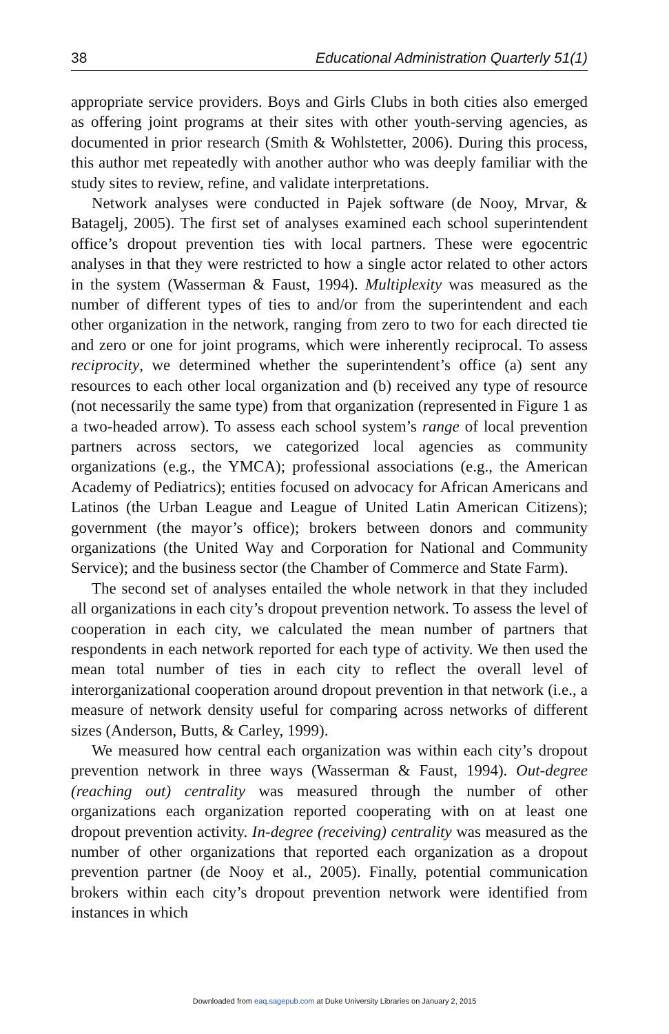38 Educational Administration Quarterly 51(1)
appropriate service providers. Boys and Girls Clubs in both cities also emerged as offering joint programs at their sites with other youth-serving agencies, as documented in prior research (Smith & Wohlstetter, 2006). During this process, this author met repeatedly with another author who was deeply familiar with the study sites to review, refine, and validate interpretations.
Network analyses were conducted in Pajek software (de Nooy, Mrvar, & Batagelj, 2005). The first set of analyses examined each school superintendent office’s dropout prevention ties with local partners. These were egocentric analyses in that they were restricted to how a single actor related to other actors in the system (Wasserman & Faust, 1994). Multiplexity was measured as the number of different types of ties to and/or from the superintendent and each other organization in the network, ranging from zero to two for each directed tie and zero or one for joint programs, which were inherently reciprocal. To assess reciprocity, we determined whether the superintendent’s office (a) sent any resources to each other local organization and (b) received any type of resource (not necessarily the same type) from that organization (represented in Figure 1 as a two-headed arrow). To assess each school system’s range of local prevention partners across sectors, we categorized local agencies as community organizations (e.g., the YMCA); professional associations (e.g., the American Academy of Pediatrics); entities focused on advocacy for African Americans and Latinos (the Urban League and League of United Latin American Citizens); government (the mayor’s office); brokers between donors and community organizations (the United Way and Corporation for National and Community Service); and the business sector (the Chamber of Commerce and State Farm).
The second set of analyses entailed the whole network in that they included all organizations in each city’s dropout prevention network. To assess the level of cooperation in each city, we calculated the mean number of partners that respondents in each network reported for each type of activity. We then used the mean total number of ties in each city to reflect the overall level of interorganizational cooperation around dropout prevention in that network (i.e., a measure of network density useful for comparing across networks of different sizes (Anderson, Butts, & Carley, 1999).
We measured how central each organization was within each city’s dropout prevention network in three ways (Wasserman & Faust, 1994). Out-degree (reaching out) centrality was measured through the number of other organizations each organization reported cooperating with on at least one dropout prevention activity. In-degree (receiving) centrality was measured as the number of other organizations that reported each organization as a dropout prevention partner (de Nooy et al., 2005). Finally, potential communication brokers within each city’s dropout prevention network were identified from instances in which
Downloaded from eaq.sagepub.com at Duke University Libraries on January 2, 2015